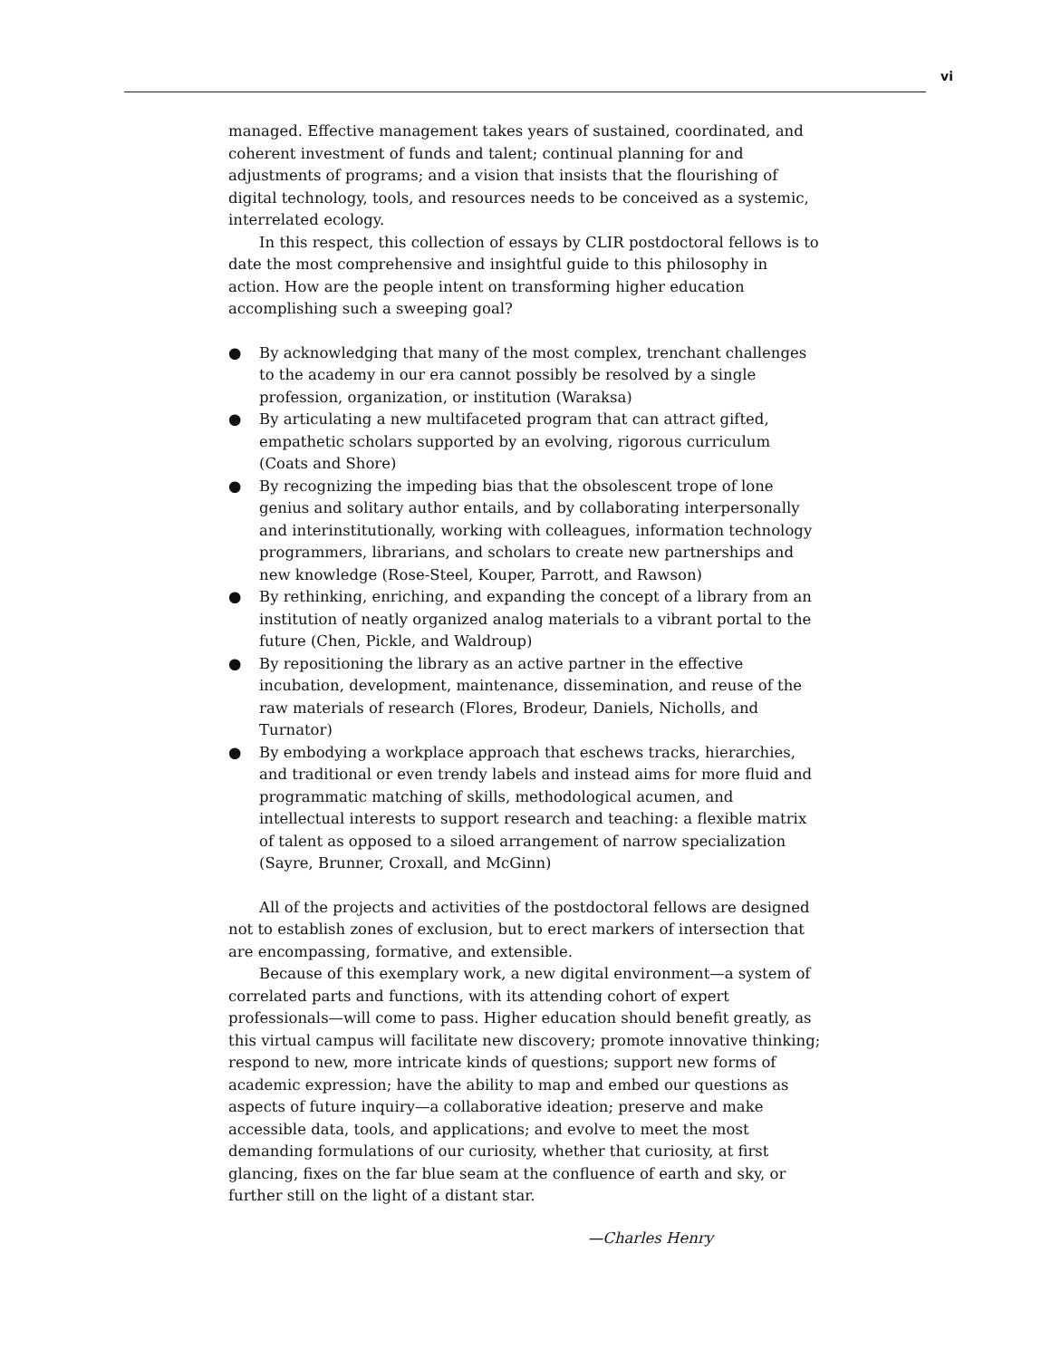vi
managed. Effective management takes years of sustained, coordinated, and coherent investment of funds and talent; continual planning for and adjustments of programs; and a vision that insists that the flourishing of digital technology, tools, and resources needs to be conceived as a systemic, interrelated ecology.
In this respect, this collection of essays by CLIR postdoctoral fellows is to date the most comprehensive and insightful guide to this philosophy in action. How are the people intent on transforming higher education accomplishing such a sweeping goal?
● By acknowledging that many of the most complex, trenchant challenges to the academy in our era cannot possibly be resolved by a single profession, organization, or institution (Waraksa)
● By articulating a new multifaceted program that can attract gifted, empathetic scholars supported by an evolving, rigorous curriculum (Coats and Shore)
● By recognizing the impeding bias that the obsolescent trope of lone genius and solitary author entails, and by collaborating interpersonally and interinstitutionally, working with colleagues, information technology programmers, librarians, and scholars to create new partnerships and new knowledge (Rose-Steel, Kouper, Parrott, and Rawson)
● By rethinking, enriching, and expanding the concept of a library from an institution of neatly organized analog materials to a vibrant portal to the future (Chen, Pickle, and Waldroup)
● By repositioning the library as an active partner in the effective incubation, development, maintenance, dissemination, and reuse of the raw materials of research (Flores, Brodeur, Daniels, Nicholls, and Turnator)
● By embodying a workplace approach that eschews tracks, hierarchies, and traditional or even trendy labels and instead aims for more fluid and programmatic matching of skills, methodological acumen, and intellectual interests to support research and teaching: a flexible matrix of talent as opposed to a siloed arrangement of narrow specialization (Sayre, Brunner, Croxall, and McGinn)
All of the projects and activities of the postdoctoral fellows are designed not to establish zones of exclusion, but to erect markers of intersection that are encompassing, formative, and extensible.
Because of this exemplary work, a new digital environment—a system of correlated parts and functions, with its attending cohort of expert professionals—will come to pass. Higher education should benefit greatly, as this virtual campus will facilitate new discovery; promote innovative thinking; respond to new, more intricate kinds of questions; support new forms of academic expression; have the ability to map and embed our questions as aspects of future inquiry—a collaborative ideation; preserve and make accessible data, tools, and applications; and evolve to meet the most demanding formulations of our curiosity, whether that curiosity, at first glancing, fixes on the far blue seam at the confluence of earth and sky, or further still on the light of a distant star.
—Charles Henry